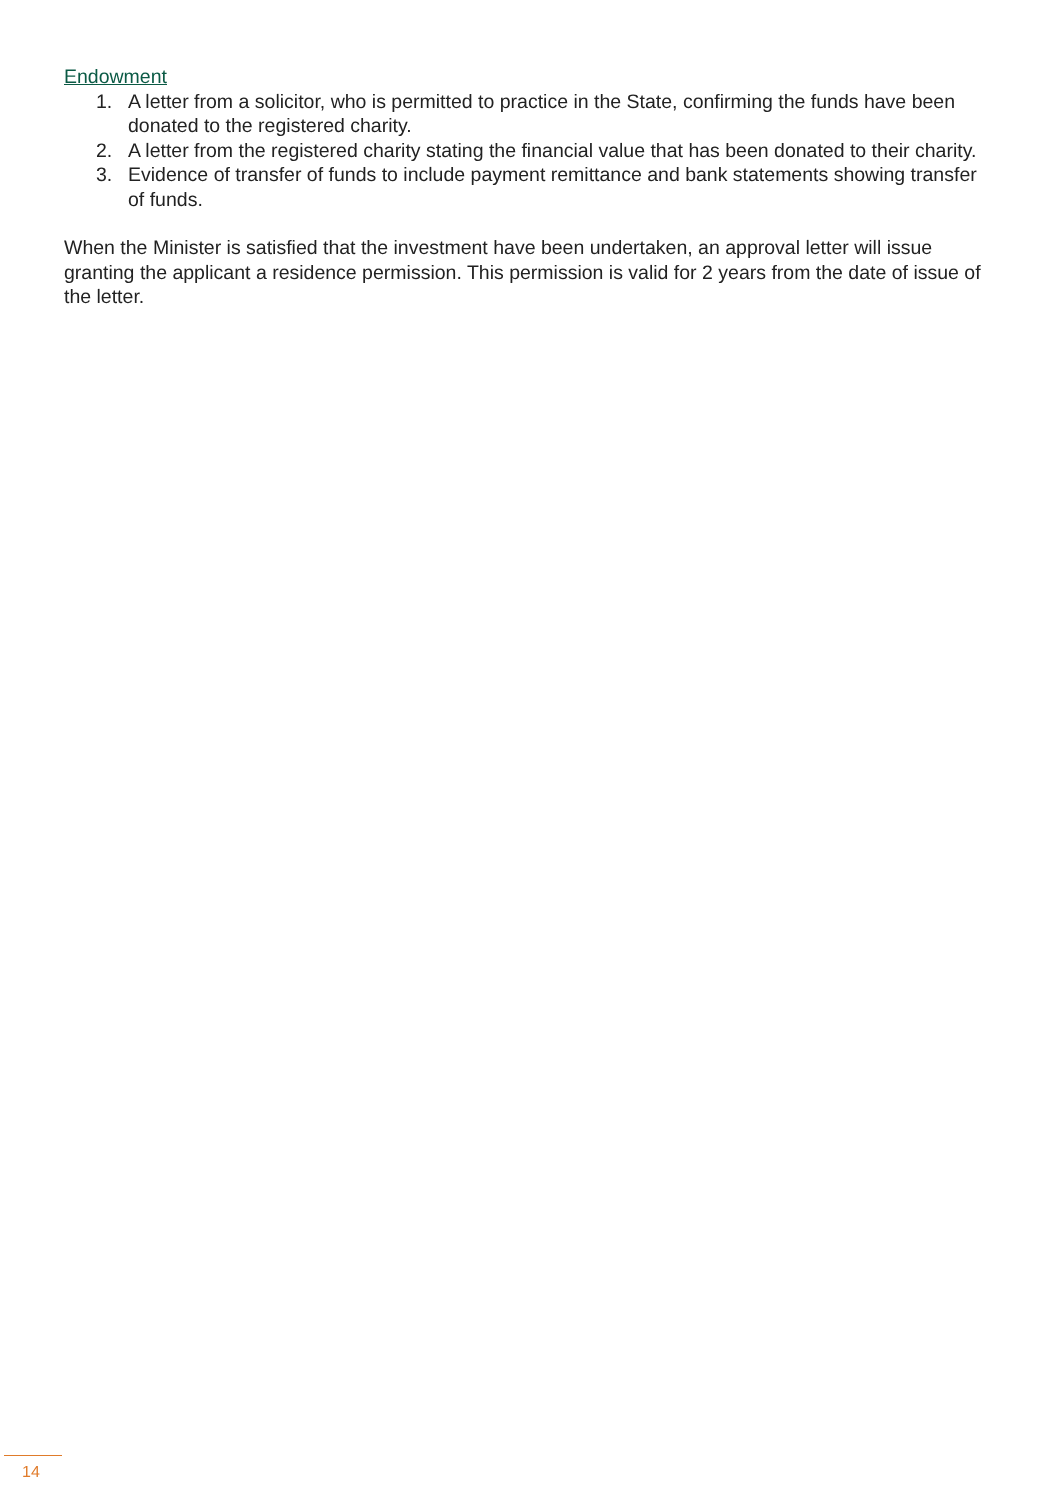Endowment
1. A letter from a solicitor, who is permitted to practice in the State, confirming the funds have been donated to the registered charity.
2. A letter from the registered charity stating the financial value that has been donated to their charity.
3. Evidence of transfer of funds to include payment remittance and bank statements showing transfer of funds.
When the Minister is satisfied that the investment have been undertaken, an approval letter will issue granting the applicant a residence permission. This permission is valid for 2 years from the date of issue of the letter.
14